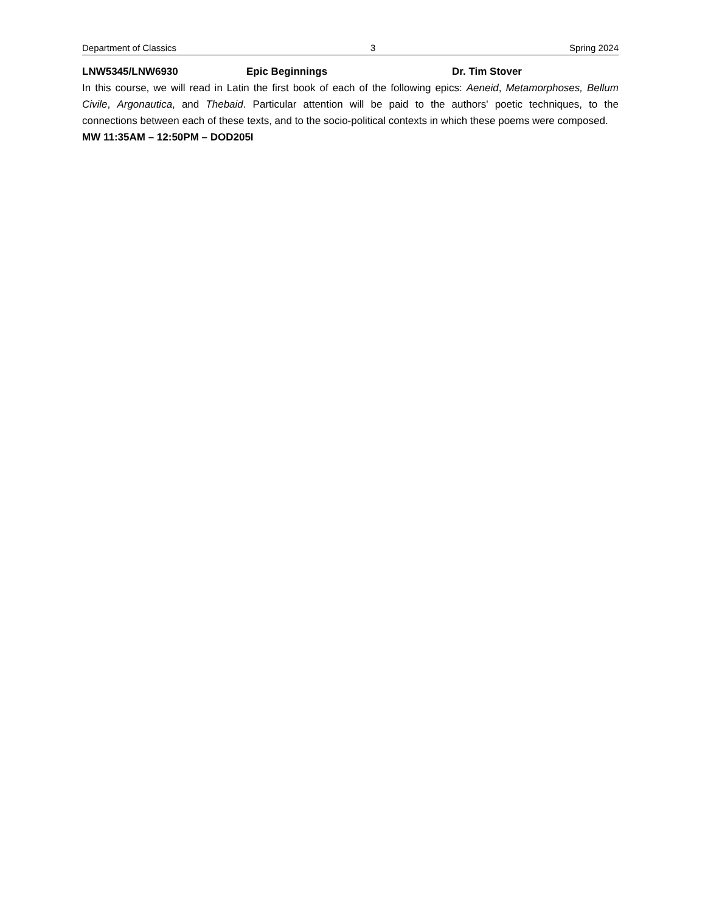Department of Classics 3 Spring 2024
LNW5345/LNW6930 Epic Beginnings Dr. Tim Stover
In this course, we will read in Latin the first book of each of the following epics: Aeneid, Metamorphoses, Bellum Civile, Argonautica, and Thebaid. Particular attention will be paid to the authors' poetic techniques, to the connections between each of these texts, and to the socio-political contexts in which these poems were composed.
MW 11:35AM – 12:50PM – DOD205I